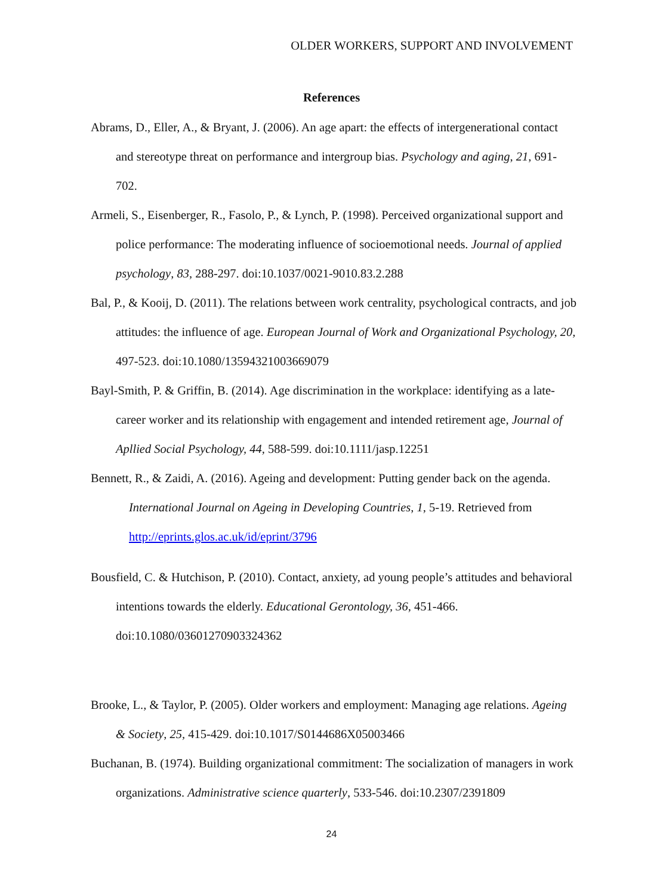OLDER WORKERS, SUPPORT AND INVOLVEMENT
References
Abrams, D., Eller, A., & Bryant, J. (2006). An age apart: the effects of intergenerational contact and stereotype threat on performance and intergroup bias. Psychology and aging, 21, 691-702.
Armeli, S., Eisenberger, R., Fasolo, P., & Lynch, P. (1998). Perceived organizational support and police performance: The moderating influence of socioemotional needs. Journal of applied psychology, 83, 288-297. doi:10.1037/0021-9010.83.2.288
Bal, P., & Kooij, D. (2011). The relations between work centrality, psychological contracts, and job attitudes: the influence of age. European Journal of Work and Organizational Psychology, 20, 497-523. doi:10.1080/13594321003669079
Bayl-Smith, P. & Griffin, B. (2014). Age discrimination in the workplace: identifying as a late-career worker and its relationship with engagement and intended retirement age, Journal of Apllied Social Psychology, 44, 588-599. doi:10.1111/jasp.12251
Bennett, R., & Zaidi, A. (2016). Ageing and development: Putting gender back on the agenda. International Journal on Ageing in Developing Countries, 1, 5-19. Retrieved from http://eprints.glos.ac.uk/id/eprint/3796
Bousfield, C. & Hutchison, P. (2010). Contact, anxiety, ad young people’s attitudes and behavioral intentions towards the elderly. Educational Gerontology, 36, 451-466. doi:10.1080/03601270903324362
Brooke, L., & Taylor, P. (2005). Older workers and employment: Managing age relations. Ageing & Society, 25, 415-429. doi:10.1017/S0144686X05003466
Buchanan, B. (1974). Building organizational commitment: The socialization of managers in work organizations. Administrative science quarterly, 533-546. doi:10.2307/2391809
24